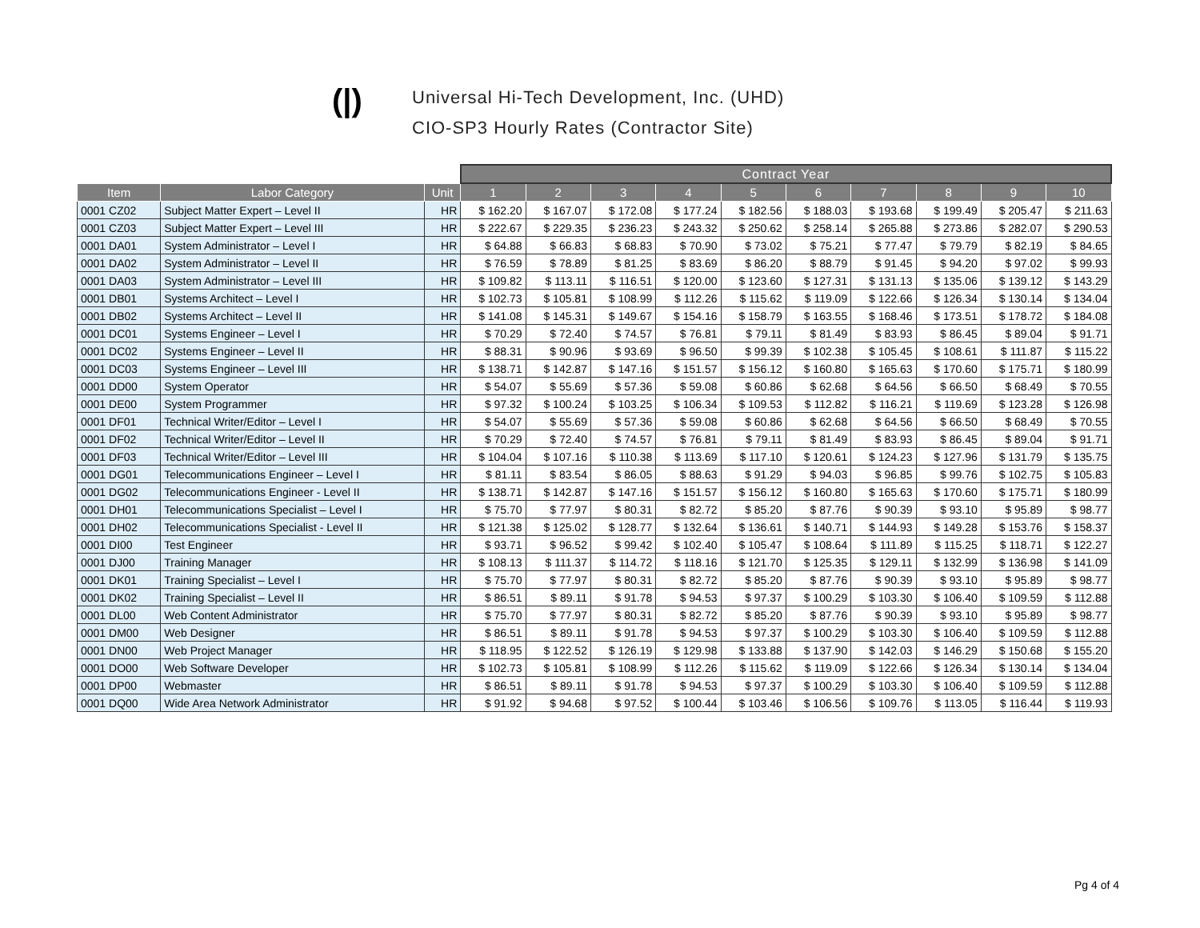(|)
Universal Hi-Tech Development, Inc. (UHD)
CIO-SP3 Hourly Rates (Contractor Site)
| | | | Contract Year | | | | | | | | | |
| Item | Labor Category | Unit | 1 | 2 | 3 | 4 | 5 | 6 | 7 | 8 | 9 | 10 |
| 0001 CZ02 | Subject Matter Expert – Level II | HR | $ 162.20 | $ 167.07 | $ 172.08 | $ 177.24 | $ 182.56 | $ 188.03 | $ 193.68 | $ 199.49 | $ 205.47 | $ 211.63 |
| 0001 CZ03 | Subject Matter Expert – Level III | HR | $ 222.67 | $ 229.35 | $ 236.23 | $ 243.32 | $ 250.62 | $ 258.14 | $ 265.88 | $ 273.86 | $ 282.07 | $ 290.53 |
| 0001 DA01 | System Administrator – Level I | HR | $ 64.88 | $ 66.83 | $ 68.83 | $ 70.90 | $ 73.02 | $ 75.21 | $ 77.47 | $ 79.79 | $ 82.19 | $ 84.65 |
| 0001 DA02 | System Administrator – Level II | HR | $ 76.59 | $ 78.89 | $ 81.25 | $ 83.69 | $ 86.20 | $ 88.79 | $ 91.45 | $ 94.20 | $ 97.02 | $ 99.93 |
| 0001 DA03 | System Administrator – Level III | HR | $ 109.82 | $ 113.11 | $ 116.51 | $ 120.00 | $ 123.60 | $ 127.31 | $ 131.13 | $ 135.06 | $ 139.12 | $ 143.29 |
| 0001 DB01 | Systems Architect – Level I | HR | $ 102.73 | $ 105.81 | $ 108.99 | $ 112.26 | $ 115.62 | $ 119.09 | $ 122.66 | $ 126.34 | $ 130.14 | $ 134.04 |
| 0001 DB02 | Systems Architect – Level II | HR | $ 141.08 | $ 145.31 | $ 149.67 | $ 154.16 | $ 158.79 | $ 163.55 | $ 168.46 | $ 173.51 | $ 178.72 | $ 184.08 |
| 0001 DC01 | Systems Engineer – Level I | HR | $ 70.29 | $ 72.40 | $ 74.57 | $ 76.81 | $ 79.11 | $ 81.49 | $ 83.93 | $ 86.45 | $ 89.04 | $ 91.71 |
| 0001 DC02 | Systems Engineer – Level II | HR | $ 88.31 | $ 90.96 | $ 93.69 | $ 96.50 | $ 99.39 | $ 102.38 | $ 105.45 | $ 108.61 | $ 111.87 | $ 115.22 |
| 0001 DC03 | Systems Engineer – Level III | HR | $ 138.71 | $ 142.87 | $ 147.16 | $ 151.57 | $ 156.12 | $ 160.80 | $ 165.63 | $ 170.60 | $ 175.71 | $ 180.99 |
| 0001 DD00 | System Operator | HR | $ 54.07 | $ 55.69 | $ 57.36 | $ 59.08 | $ 60.86 | $ 62.68 | $ 64.56 | $ 66.50 | $ 68.49 | $ 70.55 |
| 0001 DE00 | System Programmer | HR | $ 97.32 | $ 100.24 | $ 103.25 | $ 106.34 | $ 109.53 | $ 112.82 | $ 116.21 | $ 119.69 | $ 123.28 | $ 126.98 |
| 0001 DF01 | Technical Writer/Editor – Level I | HR | $ 54.07 | $ 55.69 | $ 57.36 | $ 59.08 | $ 60.86 | $ 62.68 | $ 64.56 | $ 66.50 | $ 68.49 | $ 70.55 |
| 0001 DF02 | Technical Writer/Editor – Level II | HR | $ 70.29 | $ 72.40 | $ 74.57 | $ 76.81 | $ 79.11 | $ 81.49 | $ 83.93 | $ 86.45 | $ 89.04 | $ 91.71 |
| 0001 DF03 | Technical Writer/Editor – Level III | HR | $ 104.04 | $ 107.16 | $ 110.38 | $ 113.69 | $ 117.10 | $ 120.61 | $ 124.23 | $ 127.96 | $ 131.79 | $ 135.75 |
| 0001 DG01 | Telecommunications Engineer – Level I | HR | $ 81.11 | $ 83.54 | $ 86.05 | $ 88.63 | $ 91.29 | $ 94.03 | $ 96.85 | $ 99.76 | $ 102.75 | $ 105.83 |
| 0001 DG02 | Telecommunications Engineer - Level II | HR | $ 138.71 | $ 142.87 | $ 147.16 | $ 151.57 | $ 156.12 | $ 160.80 | $ 165.63 | $ 170.60 | $ 175.71 | $ 180.99 |
| 0001 DH01 | Telecommunications Specialist – Level I | HR | $ 75.70 | $ 77.97 | $ 80.31 | $ 82.72 | $ 85.20 | $ 87.76 | $ 90.39 | $ 93.10 | $ 95.89 | $ 98.77 |
| 0001 DH02 | Telecommunications Specialist - Level II | HR | $ 121.38 | $ 125.02 | $ 128.77 | $ 132.64 | $ 136.61 | $ 140.71 | $ 144.93 | $ 149.28 | $ 153.76 | $ 158.37 |
| 0001 DI00 | Test Engineer | HR | $ 93.71 | $ 96.52 | $ 99.42 | $ 102.40 | $ 105.47 | $ 108.64 | $ 111.89 | $ 115.25 | $ 118.71 | $ 122.27 |
| 0001 DJ00 | Training Manager | HR | $ 108.13 | $ 111.37 | $ 114.72 | $ 118.16 | $ 121.70 | $ 125.35 | $ 129.11 | $ 132.99 | $ 136.98 | $ 141.09 |
| 0001 DK01 | Training Specialist – Level I | HR | $ 75.70 | $ 77.97 | $ 80.31 | $ 82.72 | $ 85.20 | $ 87.76 | $ 90.39 | $ 93.10 | $ 95.89 | $ 98.77 |
| 0001 DK02 | Training Specialist – Level II | HR | $ 86.51 | $ 89.11 | $ 91.78 | $ 94.53 | $ 97.37 | $ 100.29 | $ 103.30 | $ 106.40 | $ 109.59 | $ 112.88 |
| 0001 DL00 | Web Content Administrator | HR | $ 75.70 | $ 77.97 | $ 80.31 | $ 82.72 | $ 85.20 | $ 87.76 | $ 90.39 | $ 93.10 | $ 95.89 | $ 98.77 |
| 0001 DM00 | Web Designer | HR | $ 86.51 | $ 89.11 | $ 91.78 | $ 94.53 | $ 97.37 | $ 100.29 | $ 103.30 | $ 106.40 | $ 109.59 | $ 112.88 |
| 0001 DN00 | Web Project Manager | HR | $ 118.95 | $ 122.52 | $ 126.19 | $ 129.98 | $ 133.88 | $ 137.90 | $ 142.03 | $ 146.29 | $ 150.68 | $ 155.20 |
| 0001 DO00 | Web Software Developer | HR | $ 102.73 | $ 105.81 | $ 108.99 | $ 112.26 | $ 115.62 | $ 119.09 | $ 122.66 | $ 126.34 | $ 130.14 | $ 134.04 |
| 0001 DP00 | Webmaster | HR | $ 86.51 | $ 89.11 | $ 91.78 | $ 94.53 | $ 97.37 | $ 100.29 | $ 103.30 | $ 106.40 | $ 109.59 | $ 112.88 |
| 0001 DQ00 | Wide Area Network Administrator | HR | $ 91.92 | $ 94.68 | $ 97.52 | $ 100.44 | $ 103.46 | $ 106.56 | $ 109.76 | $ 113.05 | $ 116.44 | $ 119.93 |
Pg 4 of 4